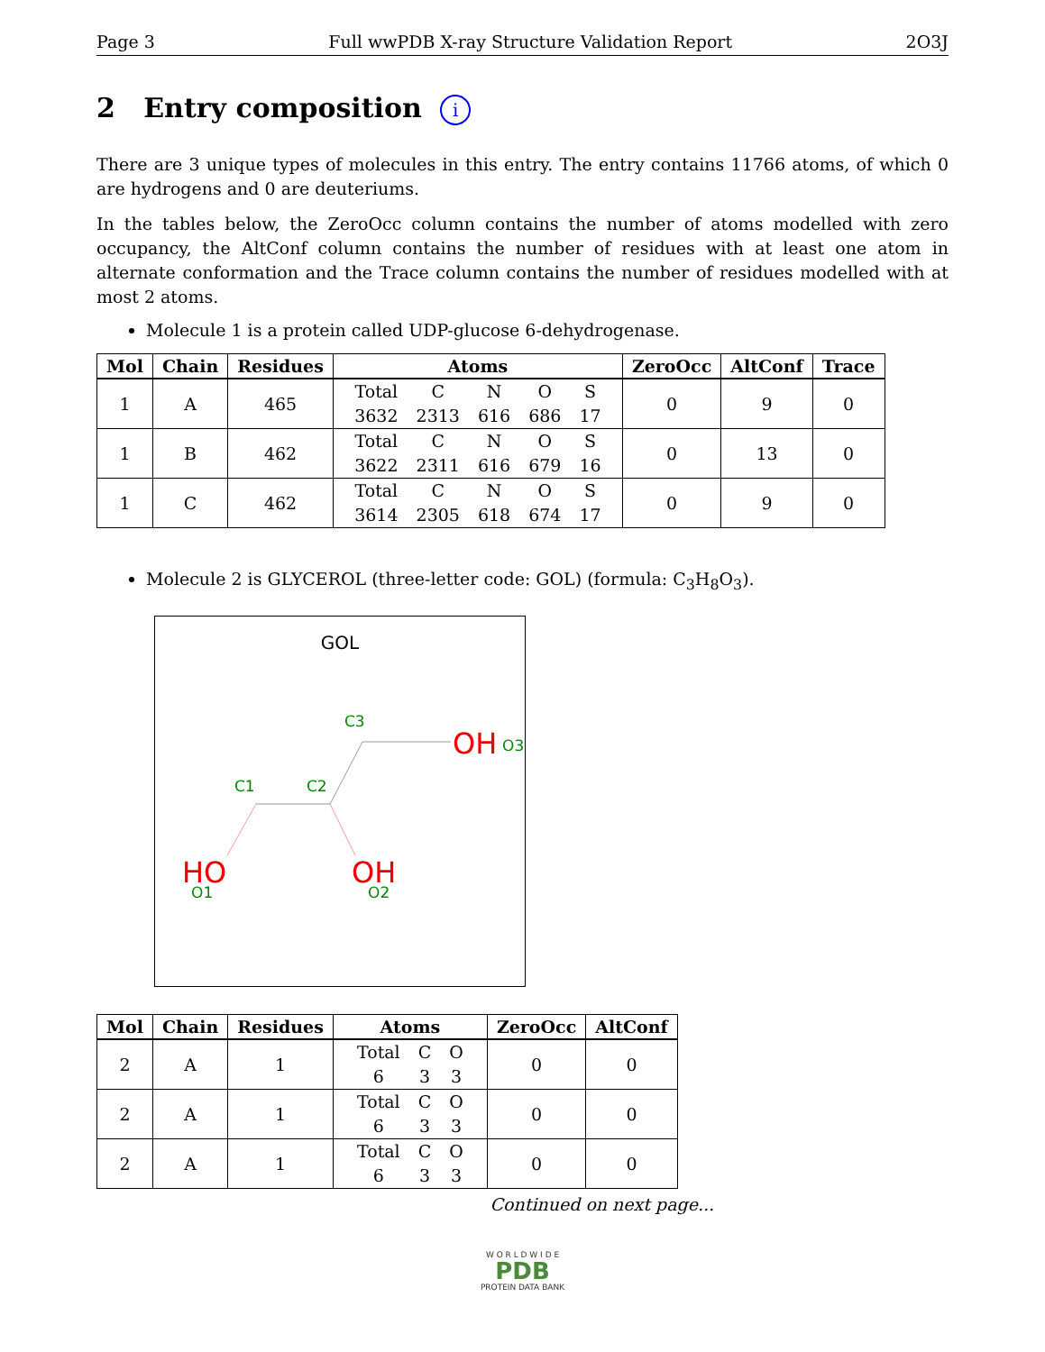Page 3 Full wwPDB X-ray Structure Validation Report 2O3J
2 Entry composition i
There are 3 unique types of molecules in this entry. The entry contains 11766 atoms, of which 0 are hydrogens and 0 are deuteriums.
In the tables below, the ZeroOcc column contains the number of atoms modelled with zero occupancy, the AltConf column contains the number of residues with at least one atom in alternate conformation and the Trace column contains the number of residues modelled with at most 2 atoms.
Molecule 1 is a protein called UDP-glucose 6-dehydrogenase.
| Mol | Chain | Residues | Atoms | ZeroOcc | AltConf | Trace |
| --- | --- | --- | --- | --- | --- | --- |
| 1 | A | 465 | / Total / C / N / O / S / / 3632 / 2313 / 616 / 686 / 17 / | 0 | 9 | 0 |
| 1 | B | 462 | / Total / C / N / O / S / / 3622 / 2311 / 616 / 679 / 16 / | 0 | 13 | 0 |
| 1 | C | 462 | / Total / C / N / O / S / / 3614 / 2305 / 618 / 674 / 17 / | 0 | 9 | 0 |
Molecule 2 is GLYCEROL (three-letter code: GOL) (formula: C<sub>3</sub>H<sub>8</sub>O<sub>3</sub>).
GOL
C3
OH
O3
C1
C2
HO
O1
OH
O2
| Mol | Chain | Residues | Atoms | ZeroOcc | AltConf |
| --- | --- | --- | --- | --- | --- |
| 2 | A | 1 | / Total / C / O / / 6 / 3 / 3 / | 0 | 0 |
| 2 | A | 1 | / Total / C / O / / 6 / 3 / 3 / | 0 | 0 |
| 2 | A | 1 | / Total / C / O / / 6 / 3 / 3 / | 0 | 0 |
Continued on next page...
W O R L D W I D E
PDB
PROTEIN DATA BANK